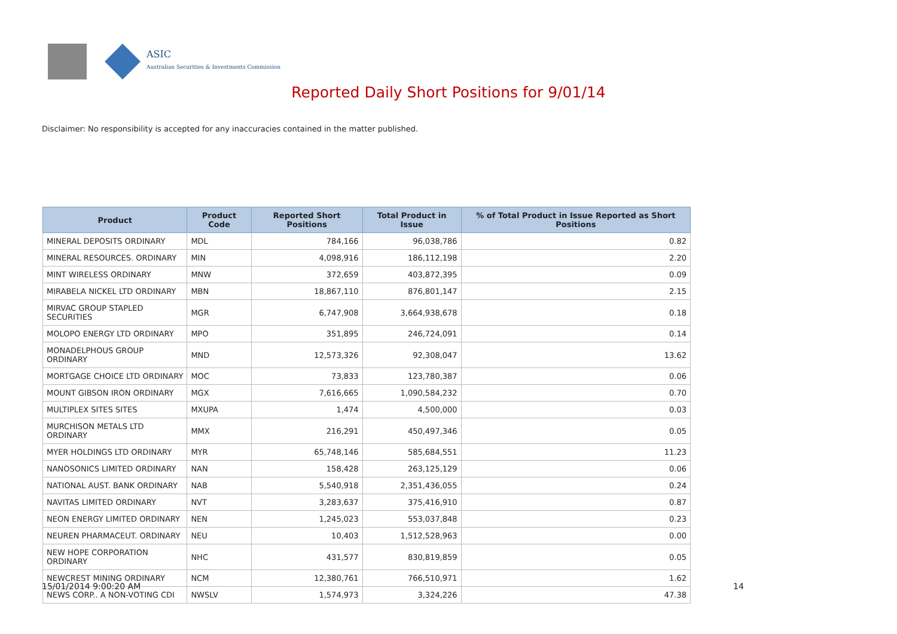ASIC
Australian Securities & Investments Commission
Reported Daily Short Positions for 9/01/14
Disclaimer: No responsibility is accepted for any inaccuracies contained in the matter published.
| Product | Product Code | Reported Short Positions | Total Product in Issue | % of Total Product in Issue Reported as Short Positions |
| --- | --- | --- | --- | --- |
| MINERAL DEPOSITS ORDINARY | MDL | 784,166 | 96,038,786 | 0.82 |
| MINERAL RESOURCES. ORDINARY | MIN | 4,098,916 | 186,112,198 | 2.20 |
| MINT WIRELESS ORDINARY | MNW | 372,659 | 403,872,395 | 0.09 |
| MIRABELA NICKEL LTD ORDINARY | MBN | 18,867,110 | 876,801,147 | 2.15 |
| MIRVAC GROUP STAPLED SECURITIES | MGR | 6,747,908 | 3,664,938,678 | 0.18 |
| MOLOPO ENERGY LTD ORDINARY | MPO | 351,895 | 246,724,091 | 0.14 |
| MONADELPHOUS GROUP ORDINARY | MND | 12,573,326 | 92,308,047 | 13.62 |
| MORTGAGE CHOICE LTD ORDINARY | MOC | 73,833 | 123,780,387 | 0.06 |
| MOUNT GIBSON IRON ORDINARY | MGX | 7,616,665 | 1,090,584,232 | 0.70 |
| MULTIPLEX SITES SITES | MXUPA | 1,474 | 4,500,000 | 0.03 |
| MURCHISON METALS LTD ORDINARY | MMX | 216,291 | 450,497,346 | 0.05 |
| MYER HOLDINGS LTD ORDINARY | MYR | 65,748,146 | 585,684,551 | 11.23 |
| NANOSONICS LIMITED ORDINARY | NAN | 158,428 | 263,125,129 | 0.06 |
| NATIONAL AUST. BANK ORDINARY | NAB | 5,540,918 | 2,351,436,055 | 0.24 |
| NAVITAS LIMITED ORDINARY | NVT | 3,283,637 | 375,416,910 | 0.87 |
| NEON ENERGY LIMITED ORDINARY | NEN | 1,245,023 | 553,037,848 | 0.23 |
| NEUREN PHARMACEUT. ORDINARY | NEU | 10,403 | 1,512,528,963 | 0.00 |
| NEW HOPE CORPORATION ORDINARY | NHC | 431,577 | 830,819,859 | 0.05 |
| NEWCREST MINING ORDINARY | NCM | 12,380,761 | 766,510,971 | 1.62 |
| NEWS CORP.. A NON-VOTING CDI | NWSLV | 1,574,973 | 3,324,226 | 47.38 |
15/01/2014 9:00:20 AM 14